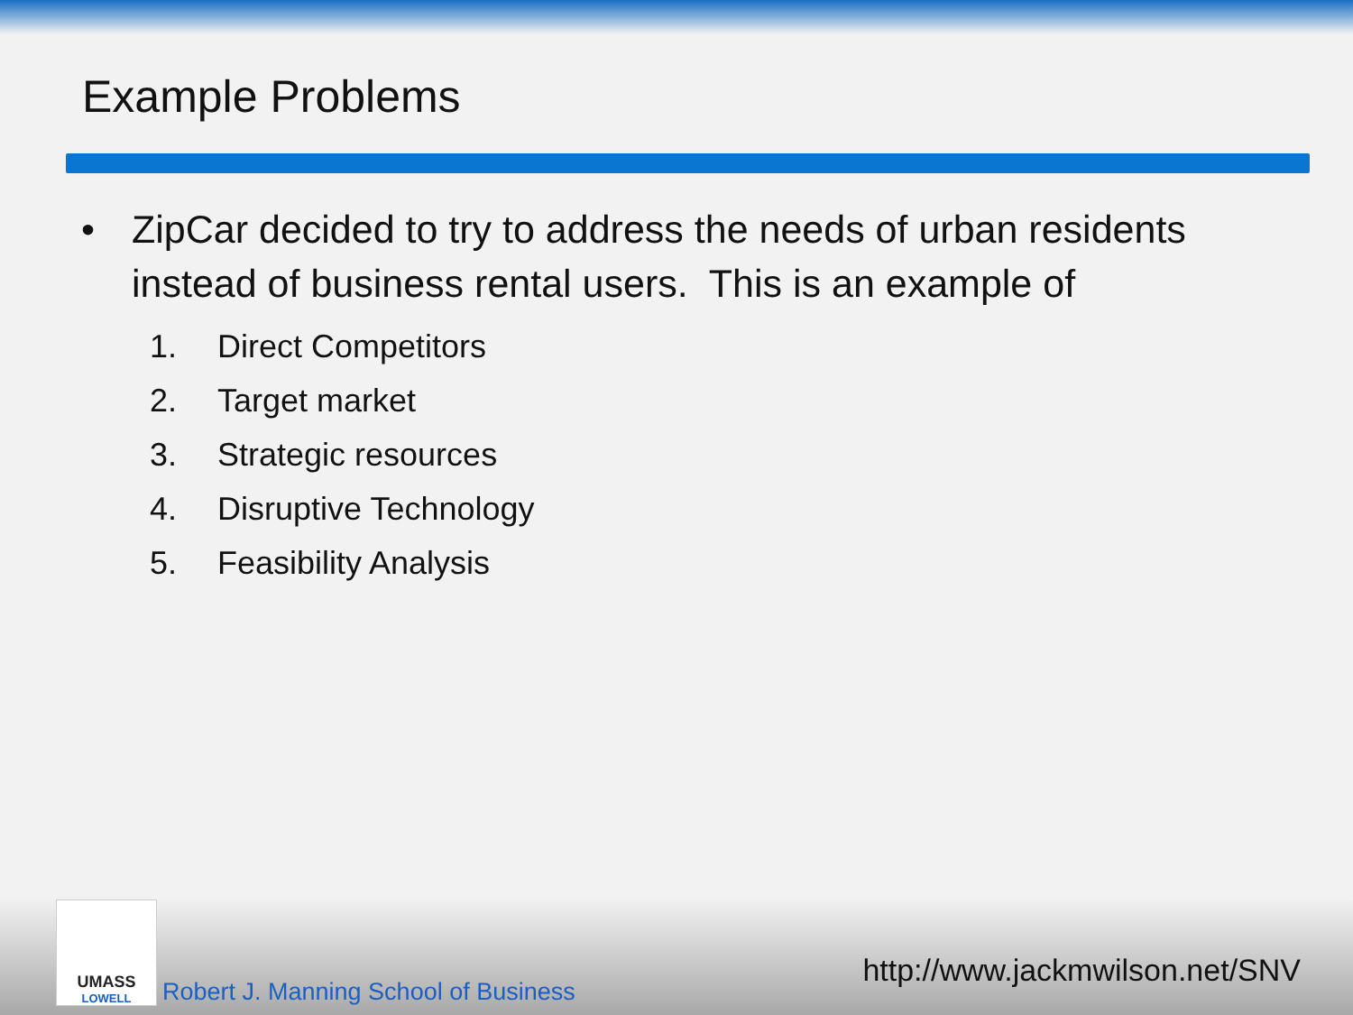Example Problems
• ZipCar decided to try to address the needs of urban residents instead of business rental users. This is an example of
1. Direct Competitors
2. Target market
3. Strategic resources
4. Disruptive Technology
5. Feasibility Analysis
UMASS
LOWELL
Robert J. Manning School of Business
http://www.jackmwilson.net/SNV